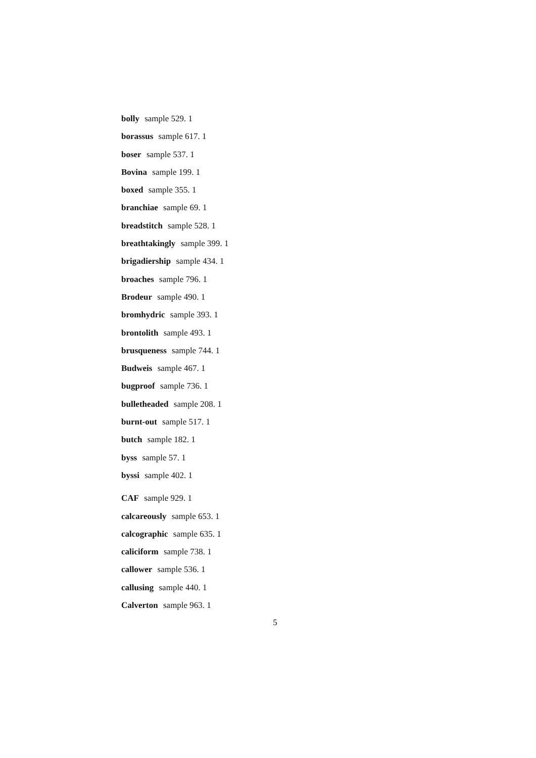bolly sample 529. 1
borassus sample 617. 1
boser sample 537. 1
Bovina sample 199. 1
boxed sample 355. 1
branchiae sample 69. 1
breadstitch sample 528. 1
breathtakingly sample 399. 1
brigadiership sample 434. 1
broaches sample 796. 1
Brodeur sample 490. 1
bromhydric sample 393. 1
brontolith sample 493. 1
brusqueness sample 744. 1
Budweis sample 467. 1
bugproof sample 736. 1
bulletheaded sample 208. 1
burnt-out sample 517. 1
butch sample 182. 1
byss sample 57. 1
byssi sample 402. 1
CAF sample 929. 1
calcareously sample 653. 1
calcographic sample 635. 1
caliciform sample 738. 1
callower sample 536. 1
callusing sample 440. 1
Calverton sample 963. 1
5